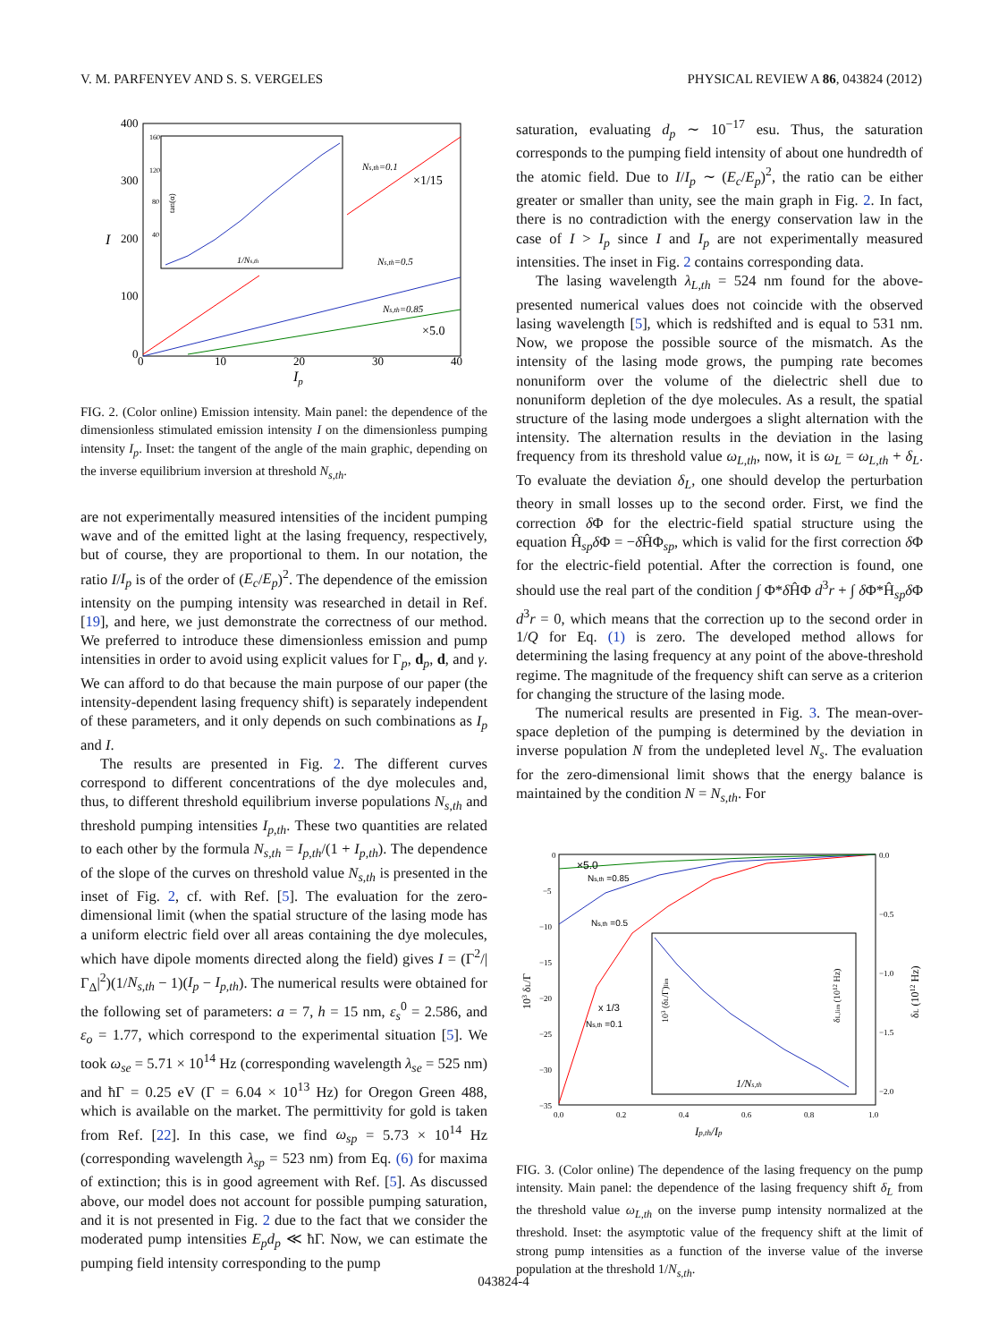V. M. PARFENYEV AND S. S. VERGELES PHYSICAL REVIEW A 86, 043824 (2012)
400
300
200
100
0
I
0
10
20
30
40
Ip
Ns,th=0.1
×1/15
Ns,th=0.5
Ns,th=0.85
×5.0
160
120
80
40
1/Ns,th
tan(α)
FIG. 2. (Color online) Emission intensity. Main panel: the dependence of the dimensionless stimulated emission intensity I on the dimensionless pumping intensity I<sub>p</sub>. Inset: the tangent of the angle of the main graphic, depending on the inverse equilibrium inversion at threshold N<sub>s,th</sub>.
are not experimentally measured intensities of the incident pumping wave and of the emitted light at the lasing frequency, respectively, but of course, they are proportional to them. In our notation, the ratio I/I<sub>p</sub> is of the order of (E<sub>c</sub>/E<sub>p</sub>)<sup>2</sup>. The dependence of the emission intensity on the pumping intensity was researched in detail in Ref. [19], and here, we just demonstrate the correctness of our method. We preferred to introduce these dimensionless emission and pump intensities in order to avoid using explicit values for Γ<sub>p</sub>, d<sub>p</sub>, d, and γ. We can afford to do that because the main purpose of our paper (the intensity-dependent lasing frequency shift) is separately independent of these parameters, and it only depends on such combinations as I<sub>p</sub> and I.
The results are presented in Fig. 2. The different curves correspond to different concentrations of the dye molecules and, thus, to different threshold equilibrium inverse populations N<sub>s,th</sub> and threshold pumping intensities I<sub>p,th</sub>. These two quantities are related to each other by the formula N<sub>s,th</sub> = I<sub>p,th</sub>/(1 + I<sub>p,th</sub>). The dependence of the slope of the curves on threshold value N<sub>s,th</sub> is presented in the inset of Fig. 2, cf. with Ref. [5]. The evaluation for the zero-dimensional limit (when the spatial structure of the lasing mode has a uniform electric field over all areas containing the dye molecules, which have dipole moments directed along the field) gives I = (Γ<sup>2</sup>/|Γ<sub>Δ</sub>|<sup>2</sup>)(1/N<sub>s,th</sub> − 1)(I<sub>p</sub> − I<sub>p,th</sub>). The numerical results were obtained for the following set of parameters: a = 7, h = 15 nm, ε<sub>s</sub><sup>0</sup> = 2.586, and ε<sub>o</sub> = 1.77, which correspond to the experimental situation [5]. We took ω<sub>se</sub> = 5.71 × 10<sup>14</sup> Hz (corresponding wavelength λ<sub>se</sub> = 525 nm) and ħΓ = 0.25 eV (Γ = 6.04 × 10<sup>13</sup> Hz) for Oregon Green 488, which is available on the market. The permittivity for gold is taken from Ref. [22]. In this case, we find ω<sub>sp</sub> = 5.73 × 10<sup>14</sup> Hz (corresponding wavelength λ<sub>sp</sub> = 523 nm) from Eq. (6) for maxima of extinction; this is in good agreement with Ref. [5]. As discussed above, our model does not account for possible pumping saturation, and it is not presented in Fig. 2 due to the fact that we consider the moderated pump intensities E<sub>p</sub>d<sub>p</sub> ≪ ħΓ. Now, we can estimate the pumping field intensity corresponding to the pump
saturation, evaluating d<sub>p</sub> ∼ 10<sup>−17</sup> esu. Thus, the saturation corresponds to the pumping field intensity of about one hundredth of the atomic field. Due to I/I<sub>p</sub> ∼ (E<sub>c</sub>/E<sub>p</sub>)<sup>2</sup>, the ratio can be either greater or smaller than unity, see the main graph in Fig. 2. In fact, there is no contradiction with the energy conservation law in the case of I > I<sub>p</sub> since I and I<sub>p</sub> are not experimentally measured intensities. The inset in Fig. 2 contains corresponding data.
The lasing wavelength λ<sub>L,th</sub> = 524 nm found for the above-presented numerical values does not coincide with the observed lasing wavelength [5], which is redshifted and is equal to 531 nm. Now, we propose the possible source of the mismatch. As the intensity of the lasing mode grows, the pumping rate becomes nonuniform over the volume of the dielectric shell due to nonuniform depletion of the dye molecules. As a result, the spatial structure of the lasing mode undergoes a slight alternation with the intensity. The alternation results in the deviation in the lasing frequency from its threshold value ω<sub>L,th</sub>, now, it is ω<sub>L</sub> = ω<sub>L,th</sub> + δ<sub>L</sub>. To evaluate the deviation δ<sub>L</sub>, one should develop the perturbation theory in small losses up to the second order. First, we find the correction δ Φ for the electric-field spatial structure using the equation Ĥ<sub>sp</sub>δ Φ = −δ ĤΦ<sub>sp</sub>, which is valid for the first correction δ Φ for the electric-field potential. After the correction is found, one should use the real part of the condition ∫ Φ*δ ĤΦ d<sup>3</sup>r + ∫ δ Φ*Ĥ<sub>sp</sub>δ Φ d<sup>3</sup>r = 0, which means that the correction up to the second order in 1/Q for Eq. (1) is zero. The developed method allows for determining the lasing frequency at any point of the above-threshold regime. The magnitude of the frequency shift can serve as a criterion for changing the structure of the lasing mode.
The numerical results are presented in Fig. 3. The mean-over-space depletion of the pumping is determined by the deviation in inverse population N from the undepleted level N<sub>s</sub>. The evaluation for the zero-dimensional limit shows that the energy balance is maintained by the condition N = N<sub>s,th</sub>. For
0
−5
−10
−15
−20
−25
−30
−35
0.0
−0.5
−1.0
−1.5
−2.0
0.0
0.2
0.4
0.6
0.8
1.0
Ip,th/Ip
103 δL/Γ
δL (1012 Hz)
×5.0
Ns,th =0.85
Ns,th =0.5
x 1/3
Ns,th =0.1
1/Ns,th
103 (δL/Γ)lim
δL,lim (1012 Hz)
FIG. 3. (Color online) The dependence of the lasing frequency on the pump intensity. Main panel: the dependence of the lasing frequency shift δ<sub>L</sub> from the threshold value ω<sub>L,th</sub> on the inverse pump intensity normalized at the threshold. Inset: the asymptotic value of the frequency shift at the limit of strong pump intensities as a function of the inverse value of the inverse population at the threshold 1/N<sub>s,th</sub>.
043824-4